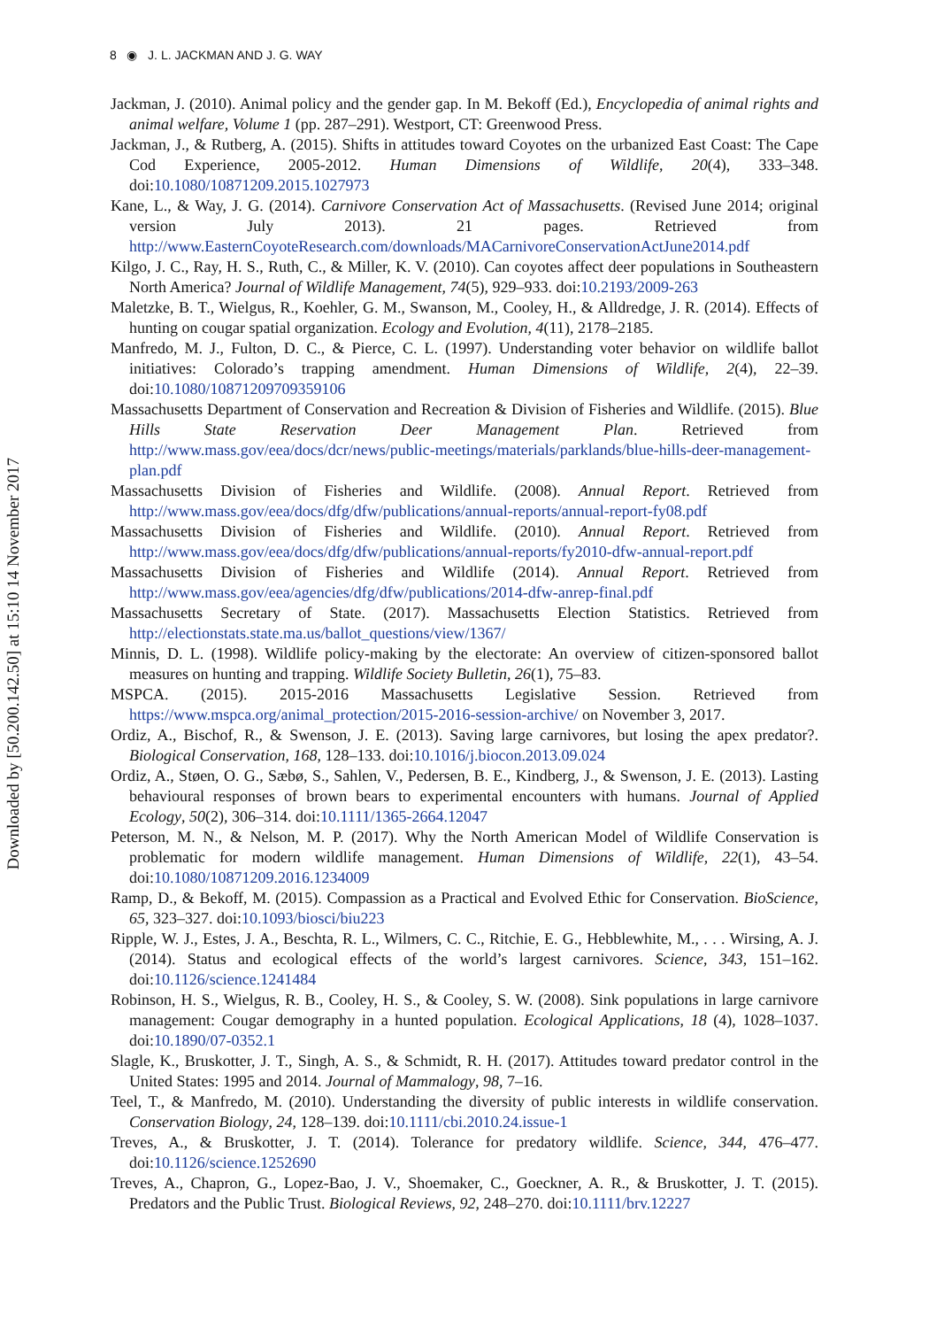Downloaded by [50.200.142.50] at 15:10 14 November 2017
8 ◉ J. L. JACKMAN AND J. G. WAY
Jackman, J. (2010). Animal policy and the gender gap. In M. Bekoff (Ed.), Encyclopedia of animal rights and animal welfare, Volume 1 (pp. 287–291). Westport, CT: Greenwood Press.
Jackman, J., & Rutberg, A. (2015). Shifts in attitudes toward Coyotes on the urbanized East Coast: The Cape Cod Experience, 2005-2012. Human Dimensions of Wildlife, 20(4), 333–348. doi:10.1080/10871209.2015.1027973
Kane, L., & Way, J. G. (2014). Carnivore Conservation Act of Massachusetts. (Revised June 2014; original version July 2013). 21 pages. Retrieved from http://www.EasternCoyoteResearch.com/downloads/MACarnivoreConservationActJune2014.pdf
Kilgo, J. C., Ray, H. S., Ruth, C., & Miller, K. V. (2010). Can coyotes affect deer populations in Southeastern North America? Journal of Wildlife Management, 74(5), 929–933. doi:10.2193/2009-263
Maletzke, B. T., Wielgus, R., Koehler, G. M., Swanson, M., Cooley, H., & Alldredge, J. R. (2014). Effects of hunting on cougar spatial organization. Ecology and Evolution, 4(11), 2178–2185.
Manfredo, M. J., Fulton, D. C., & Pierce, C. L. (1997). Understanding voter behavior on wildlife ballot initiatives: Colorado’s trapping amendment. Human Dimensions of Wildlife, 2(4), 22–39. doi:10.1080/10871209709359106
Massachusetts Department of Conservation and Recreation & Division of Fisheries and Wildlife. (2015). Blue Hills State Reservation Deer Management Plan. Retrieved from http://www.mass.gov/eea/docs/dcr/news/public-meetings/materials/parklands/blue-hills-deer-management-plan.pdf
Massachusetts Division of Fisheries and Wildlife. (2008). Annual Report. Retrieved from http://www.mass.gov/eea/docs/dfg/dfw/publications/annual-reports/annual-report-fy08.pdf
Massachusetts Division of Fisheries and Wildlife. (2010). Annual Report. Retrieved from http://www.mass.gov/eea/docs/dfg/dfw/publications/annual-reports/fy2010-dfw-annual-report.pdf
Massachusetts Division of Fisheries and Wildlife (2014). Annual Report. Retrieved from http://www.mass.gov/eea/agencies/dfg/dfw/publications/2014-dfw-anrep-final.pdf
Massachusetts Secretary of State. (2017). Massachusetts Election Statistics. Retrieved from http://electionstats.state.ma.us/ballot_questions/view/1367/
Minnis, D. L. (1998). Wildlife policy-making by the electorate: An overview of citizen-sponsored ballot measures on hunting and trapping. Wildlife Society Bulletin, 26(1), 75–83.
MSPCA. (2015). 2015-2016 Massachusetts Legislative Session. Retrieved from https://www.mspca.org/animal_protection/2015-2016-session-archive/ on November 3, 2017.
Ordiz, A., Bischof, R., & Swenson, J. E. (2013). Saving large carnivores, but losing the apex predator?. Biological Conservation, 168, 128–133. doi:10.1016/j.biocon.2013.09.024
Ordiz, A., Støen, O. G., Sæbø, S., Sahlen, V., Pedersen, B. E., Kindberg, J., & Swenson, J. E. (2013). Lasting behavioural responses of brown bears to experimental encounters with humans. Journal of Applied Ecology, 50(2), 306–314. doi:10.1111/1365-2664.12047
Peterson, M. N., & Nelson, M. P. (2017). Why the North American Model of Wildlife Conservation is problematic for modern wildlife management. Human Dimensions of Wildlife, 22(1), 43–54. doi:10.1080/10871209.2016.1234009
Ramp, D., & Bekoff, M. (2015). Compassion as a Practical and Evolved Ethic for Conservation. BioScience, 65, 323–327. doi:10.1093/biosci/biu223
Ripple, W. J., Estes, J. A., Beschta, R. L., Wilmers, C. C., Ritchie, E. G., Hebblewhite, M., . . . Wirsing, A. J. (2014). Status and ecological effects of the world’s largest carnivores. Science, 343, 151–162. doi:10.1126/science.1241484
Robinson, H. S., Wielgus, R. B., Cooley, H. S., & Cooley, S. W. (2008). Sink populations in large carnivore management: Cougar demography in a hunted population. Ecological Applications, 18 (4), 1028–1037. doi:10.1890/07-0352.1
Slagle, K., Bruskotter, J. T., Singh, A. S., & Schmidt, R. H. (2017). Attitudes toward predator control in the United States: 1995 and 2014. Journal of Mammalogy, 98, 7–16.
Teel, T., & Manfredo, M. (2010). Understanding the diversity of public interests in wildlife conservation. Conservation Biology, 24, 128–139. doi:10.1111/cbi.2010.24.issue-1
Treves, A., & Bruskotter, J. T. (2014). Tolerance for predatory wildlife. Science, 344, 476–477. doi:10.1126/science.1252690
Treves, A., Chapron, G., Lopez-Bao, J. V., Shoemaker, C., Goeckner, A. R., & Bruskotter, J. T. (2015). Predators and the Public Trust. Biological Reviews, 92, 248–270. doi:10.1111/brv.12227